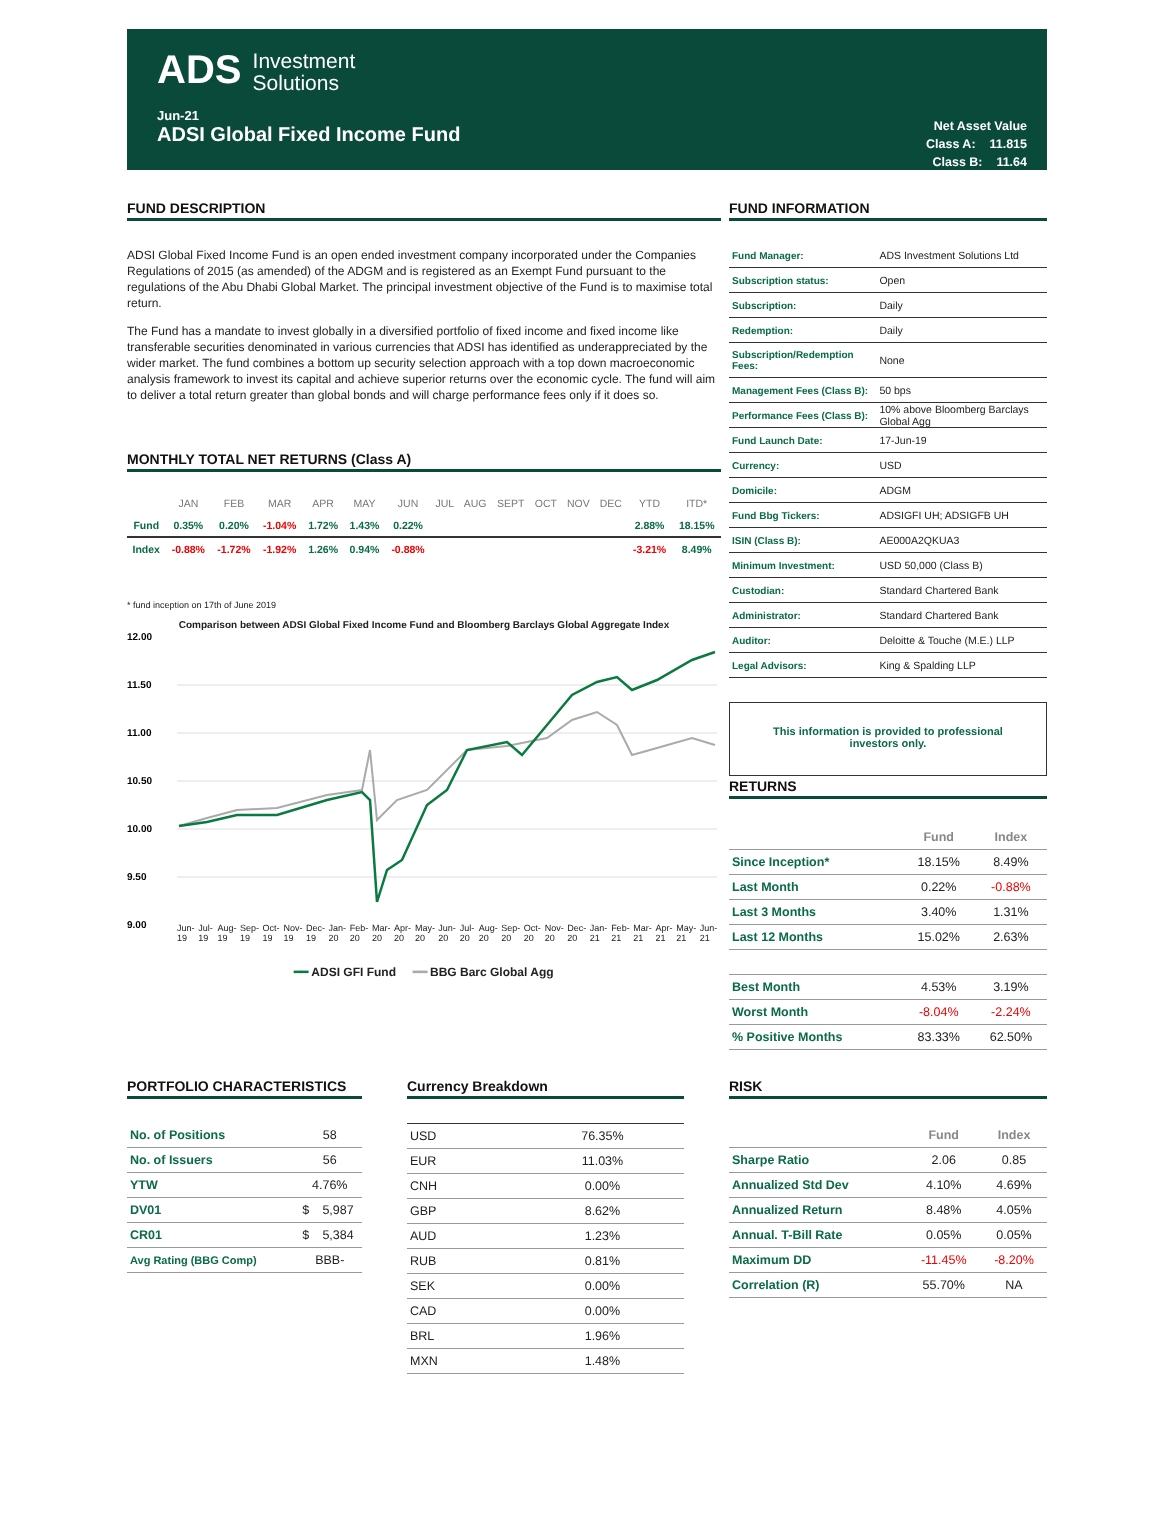ADS Investment
Solutions
Jun-21
ADSI Global Fixed Income Fund
Net Asset Value
Class A: 11.815
Class B: 11.64
FUND DESCRIPTION
ADSI Global Fixed Income Fund is an open ended investment company incorporated under the Companies Regulations of 2015 (as amended) of the ADGM and is registered as an Exempt Fund pursuant to the regulations of the Abu Dhabi Global Market. The principal investment objective of the Fund is to maximise total return.
The Fund has a mandate to invest globally in a diversified portfolio of fixed income and fixed income like transferable securities denominated in various currencies that ADSI has identified as underappreciated by the wider market. The fund combines a bottom up security selection approach with a top down macroeconomic analysis framework to invest its capital and achieve superior returns over the economic cycle. The fund will aim to deliver a total return greater than global bonds and will charge performance fees only if it does so.
MONTHLY TOTAL NET RETURNS (Class A)
| | JAN | FEB | MAR | APR | MAY | JUN | JUL | AUG | SEPT | OCT | NOV | DEC | YTD | ITD* |
| --- | --- | --- | --- | --- | --- | --- | --- | --- | --- | --- | --- | --- | --- | --- |
| Fund | 0.35% | 0.20% | -1.04% | 1.72% | 1.43% | 0.22% | | | | | | | 2.88% | 18.15% |
| Index | -0.88% | -1.72% | -1.92% | 1.26% | 0.94% | -0.88% | | | | | | | -3.21% | 8.49% |
* fund inception on 17th of June 2019
Comparison between ADSI Global Fixed Income Fund and Bloomberg Barclays Global Aggregate Index
12.00
11.50
11.00
10.50
10.00
9.50
9.00
Jun-19 Jul-19 Aug-19 Sep-19 Oct-19 Nov-19 Dec-19 Jan-20 Feb-20 Mar-20 Apr-20 May-20 Jun-20 Jul-20 Aug-20 Sep-20 Oct-20 Nov-20 Dec-20 Jan-21 Feb-21 Mar-21 Apr-21 May-21 Jun-21
━━ ADSI GFI Fund ━━ BBG Barc Global Agg
FUND INFORMATION
| Fund Manager: | ADS Investment Solutions Ltd |
| Subscription status: | Open |
| Subscription: | Daily |
| Redemption: | Daily |
| Subscription/Redemption Fees: | None |
| Management Fees (Class B): | 50 bps |
| Performance Fees (Class B): | 10% above Bloomberg Barclays Global Agg |
| Fund Launch Date: | 17-Jun-19 |
| Currency: | USD |
| Domicile: | ADGM |
| Fund Bbg Tickers: | ADSIGFI UH; ADSIGFB UH |
| ISIN (Class B): | AE000A2QKUA3 |
| Minimum Investment: | USD 50,000 (Class B) |
| Custodian: | Standard Chartered Bank |
| Administrator: | Standard Chartered Bank |
| Auditor: | Deloitte & Touche (M.E.) LLP |
| Legal Advisors: | King & Spalding LLP |
This information is provided to professional
investors only.
RETURNS
| | Fund | Index |
| --- | --- | --- |
| Since Inception* | 18.15% | 8.49% |
| Last Month | 0.22% | -0.88% |
| Last 3 Months | 3.40% | 1.31% |
| Last 12 Months | 15.02% | 2.63% |
| Best Month | 4.53% | 3.19% |
| Worst Month | -8.04% | -2.24% |
| % Positive Months | 83.33% | 62.50% |
PORTFOLIO CHARACTERISTICS
| No. of Positions | 58 | |
| No. of Issuers | 56 | |
| YTW | 4.76% | |
| DV01 | $ | 5,987 |
| CR01 | $ | 5,384 |
| Avg Rating (BBG Comp) | BBB- | |
Currency Breakdown
| USD | 76.35% |
| EUR | 11.03% |
| CNH | 0.00% |
| GBP | 8.62% |
| AUD | 1.23% |
| RUB | 0.81% |
| SEK | 0.00% |
| CAD | 0.00% |
| BRL | 1.96% |
| MXN | 1.48% |
RISK
| | Fund | Index |
| --- | --- | --- |
| Sharpe Ratio | 2.06 | 0.85 |
| Annualized Std Dev | 4.10% | 4.69% |
| Annualized Return | 8.48% | 4.05% |
| Annual. T-Bill Rate | 0.05% | 0.05% |
| Maximum DD | -11.45% | -8.20% |
| Correlation (R) | 55.70% | NA |